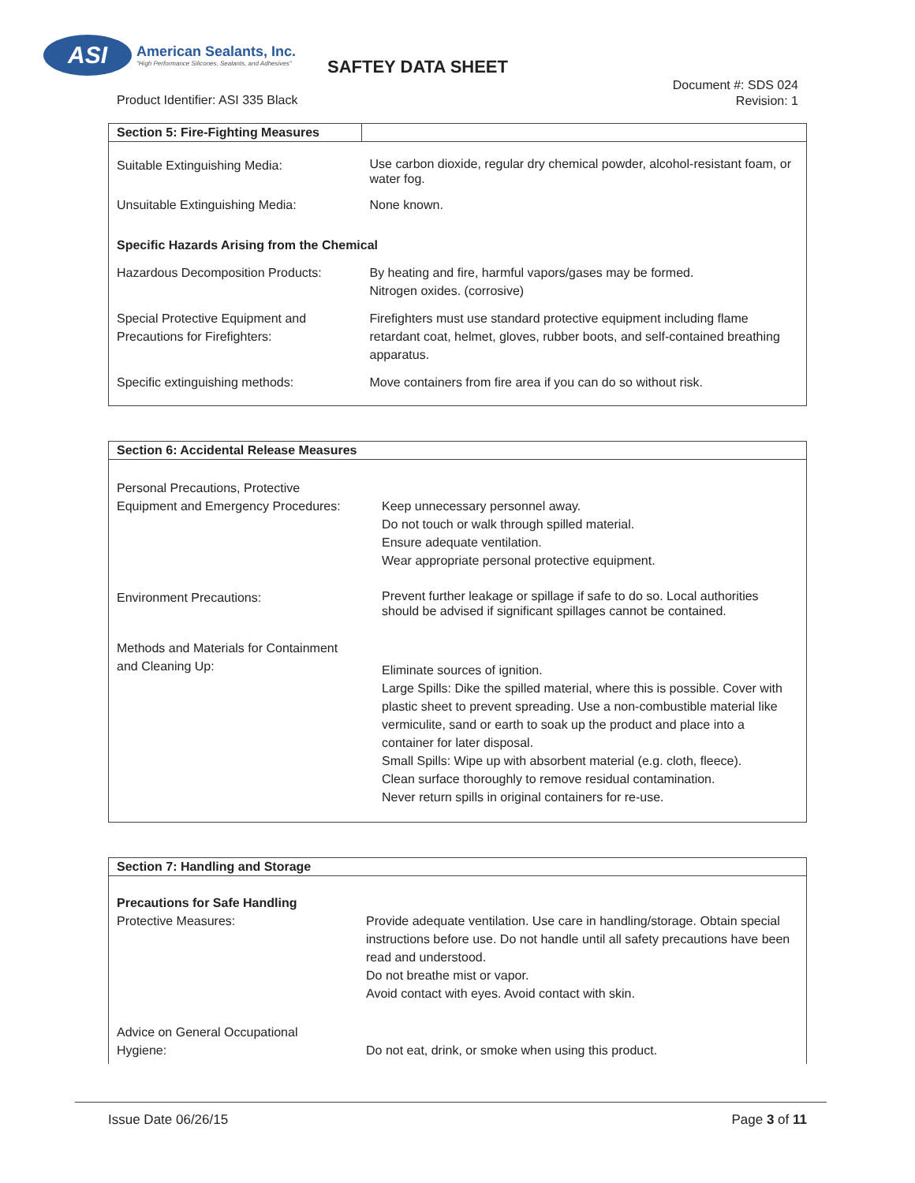ASI American Sealants, Inc. "High Performance Silicones, Sealants, and Adhesives"
SAFTEY DATA SHEET
Document #: SDS 024
Revision: 1
Product Identifier: ASI 335 Black
| Section 5: Fire-Fighting Measures | |
| --- | --- |
| Suitable Extinguishing Media: | Use carbon dioxide, regular dry chemical powder, alcohol-resistant foam, or water fog. |
| Unsuitable Extinguishing Media: | None known. |
| Specific Hazards Arising from the Chemical | |
| Hazardous Decomposition Products: | By heating and fire, harmful vapors/gases may be formed. Nitrogen oxides. (corrosive) |
| Special Protective Equipment and Precautions for Firefighters: | Firefighters must use standard protective equipment including flame retardant coat, helmet, gloves, rubber boots, and self-contained breathing apparatus. |
| Specific extinguishing methods: | Move containers from fire area if you can do so without risk. |
| Section 6: Accidental Release Measures | |
| --- | --- |
| Personal Precautions, Protective Equipment and Emergency Procedures: | Keep unnecessary personnel away. Do not touch or walk through spilled material. Ensure adequate ventilation. Wear appropriate personal protective equipment. |
| Environment Precautions: | Prevent further leakage or spillage if safe to do so. Local authorities should be advised if significant spillages cannot be contained. |
| Methods and Materials for Containment and Cleaning Up: | Eliminate sources of ignition. Large Spills: Dike the spilled material, where this is possible. Cover with plastic sheet to prevent spreading. Use a non-combustible material like vermiculite, sand or earth to soak up the product and place into a container for later disposal. Small Spills: Wipe up with absorbent material (e.g. cloth, fleece). Clean surface thoroughly to remove residual contamination. Never return spills in original containers for re-use. |
| Section 7: Handling and Storage | |
| --- | --- |
| Precautions for Safe Handling Protective Measures: | Provide adequate ventilation. Use care in handling/storage. Obtain special instructions before use. Do not handle until all safety precautions have been read and understood. Do not breathe mist or vapor. Avoid contact with eyes. Avoid contact with skin. |
| Advice on General Occupational Hygiene: | Do not eat, drink, or smoke when using this product. |
Issue Date 06/26/15 Page 3 of 11